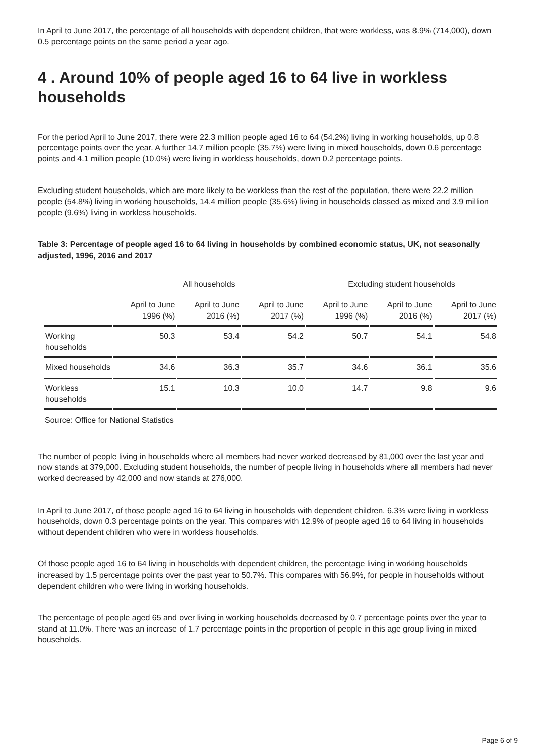In April to June 2017, the percentage of all households with dependent children, that were workless, was 8.9% (714,000), down 0.5 percentage points on the same period a year ago.
4 . Around 10% of people aged 16 to 64 live in workless households
For the period April to June 2017, there were 22.3 million people aged 16 to 64 (54.2%) living in working households, up 0.8 percentage points over the year. A further 14.7 million people (35.7%) were living in mixed households, down 0.6 percentage points and 4.1 million people (10.0%) were living in workless households, down 0.2 percentage points.
Excluding student households, which are more likely to be workless than the rest of the population, there were 22.2 million people (54.8%) living in working households, 14.4 million people (35.6%) living in households classed as mixed and 3.9 million people (9.6%) living in workless households.
Table 3: Percentage of people aged 16 to 64 living in households by combined economic status, UK, not seasonally adjusted, 1996, 2016 and 2017
| | All households | | | Excluding student households | | |
| --- | --- | --- | --- | --- | --- | --- |
| | April to June 1996 (%) | April to June 2016 (%) | April to June 2017 (%) | April to June 1996 (%) | April to June 2016 (%) | April to June 2017 (%) |
| Working households | 50.3 | 53.4 | 54.2 | 50.7 | 54.1 | 54.8 |
| Mixed households | 34.6 | 36.3 | 35.7 | 34.6 | 36.1 | 35.6 |
| Workless households | 15.1 | 10.3 | 10.0 | 14.7 | 9.8 | 9.6 |
Source: Office for National Statistics
The number of people living in households where all members had never worked decreased by 81,000 over the last year and now stands at 379,000. Excluding student households, the number of people living in households where all members had never worked decreased by 42,000 and now stands at 276,000.
In April to June 2017, of those people aged 16 to 64 living in households with dependent children, 6.3% were living in workless households, down 0.3 percentage points on the year. This compares with 12.9% of people aged 16 to 64 living in households without dependent children who were in workless households.
Of those people aged 16 to 64 living in households with dependent children, the percentage living in working households increased by 1.5 percentage points over the past year to 50.7%. This compares with 56.9%, for people in households without dependent children who were living in working households.
The percentage of people aged 65 and over living in working households decreased by 0.7 percentage points over the year to stand at 11.0%. There was an increase of 1.7 percentage points in the proportion of people in this age group living in mixed households.
Page 6 of 9